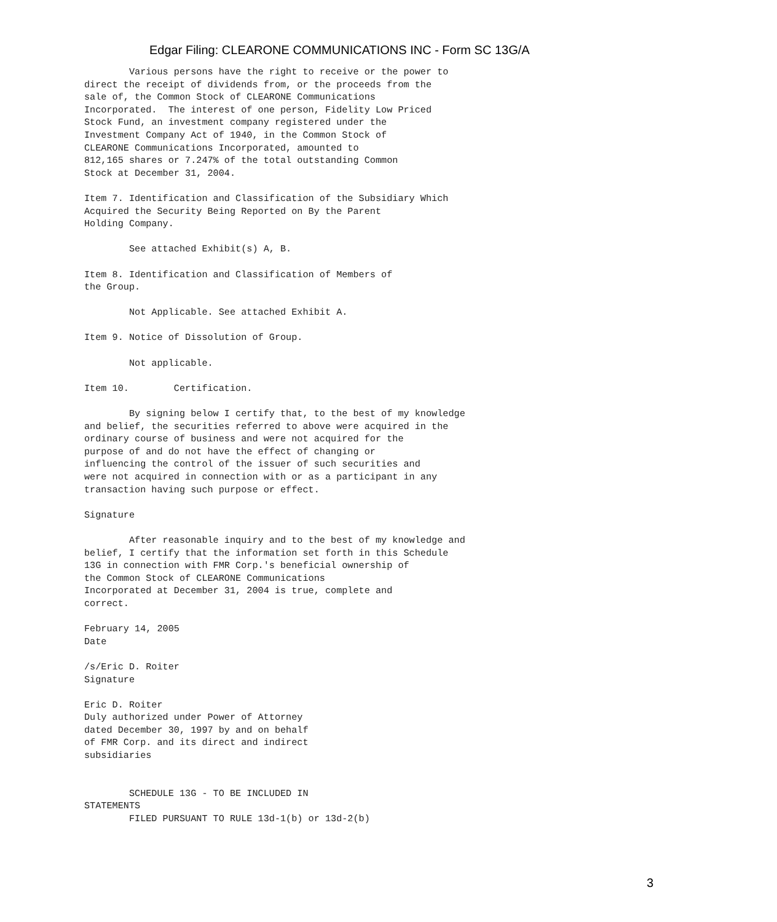Edgar Filing: CLEARONE COMMUNICATIONS INC - Form SC 13G/A
        Various persons have the right to receive or the power to
direct the receipt of dividends from, or the proceeds from the
sale of, the Common Stock of CLEARONE Communications
Incorporated.  The interest of one person, Fidelity Low Priced
Stock Fund, an investment company registered under the
Investment Company Act of 1940, in the Common Stock of
CLEARONE Communications Incorporated, amounted to
812,165 shares or 7.247% of the total outstanding Common
Stock at December 31, 2004.

Item 7. Identification and Classification of the Subsidiary Which
Acquired the Security Being Reported on By the Parent
Holding Company.

        See attached Exhibit(s) A, B.

Item 8. Identification and Classification of Members of
the Group.

        Not Applicable. See attached Exhibit A.

Item 9. Notice of Dissolution of Group.

        Not applicable.

Item 10.        Certification.

        By signing below I certify that, to the best of my knowledge
and belief, the securities referred to above were acquired in the
ordinary course of business and were not acquired for the
purpose of and do not have the effect of changing or
influencing the control of the issuer of such securities and
were not acquired in connection with or as a participant in any
transaction having such purpose or effect.

Signature

        After reasonable inquiry and to the best of my knowledge and
belief, I certify that the information set forth in this Schedule
13G in connection with FMR Corp.'s beneficial ownership of
the Common Stock of CLEARONE Communications
Incorporated at December 31, 2004 is true, complete and
correct.

February 14, 2005
Date

/s/Eric D. Roiter
Signature

Eric D. Roiter
Duly authorized under Power of Attorney
dated December 30, 1997 by and on behalf
of FMR Corp. and its direct and indirect
subsidiaries


        SCHEDULE 13G - TO BE INCLUDED IN
STATEMENTS
        FILED PURSUANT TO RULE 13d-1(b) or 13d-2(b)
3